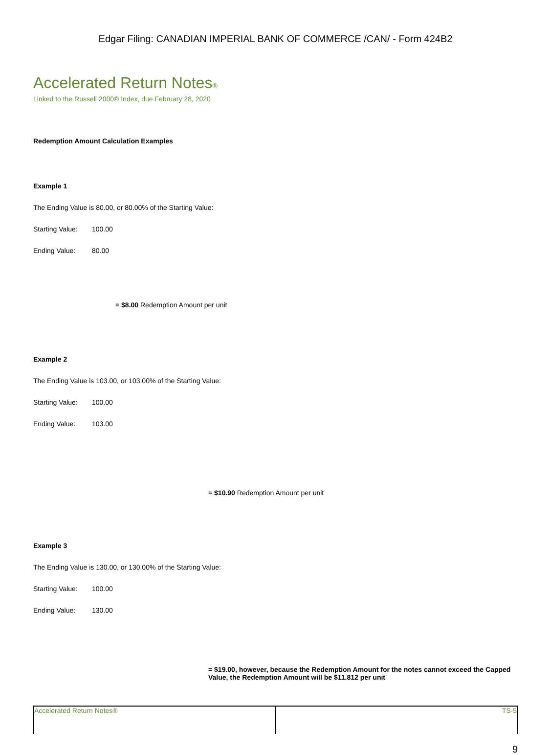Edgar Filing: CANADIAN IMPERIAL BANK OF COMMERCE /CAN/ - Form 424B2
Accelerated Return Notes®
Linked to the Russell 2000® Index, due February 28, 2020
Redemption Amount Calculation Examples
Example 1
The Ending Value is 80.00, or 80.00% of the Starting Value:
Starting Value: 100.00
Ending Value: 80.00
= $8.00 Redemption Amount per unit
Example 2
The Ending Value is 103.00, or 103.00% of the Starting Value:
Starting Value: 100.00
Ending Value: 103.00
= $10.90 Redemption Amount per unit
Example 3
The Ending Value is 130.00, or 130.00% of the Starting Value:
Starting Value: 100.00
Ending Value: 130.00
= $19.00, however, because the Redemption Amount for the notes cannot exceed the Capped Value, the Redemption Amount will be $11.812 per unit
Accelerated Return Notes® TS-5
9